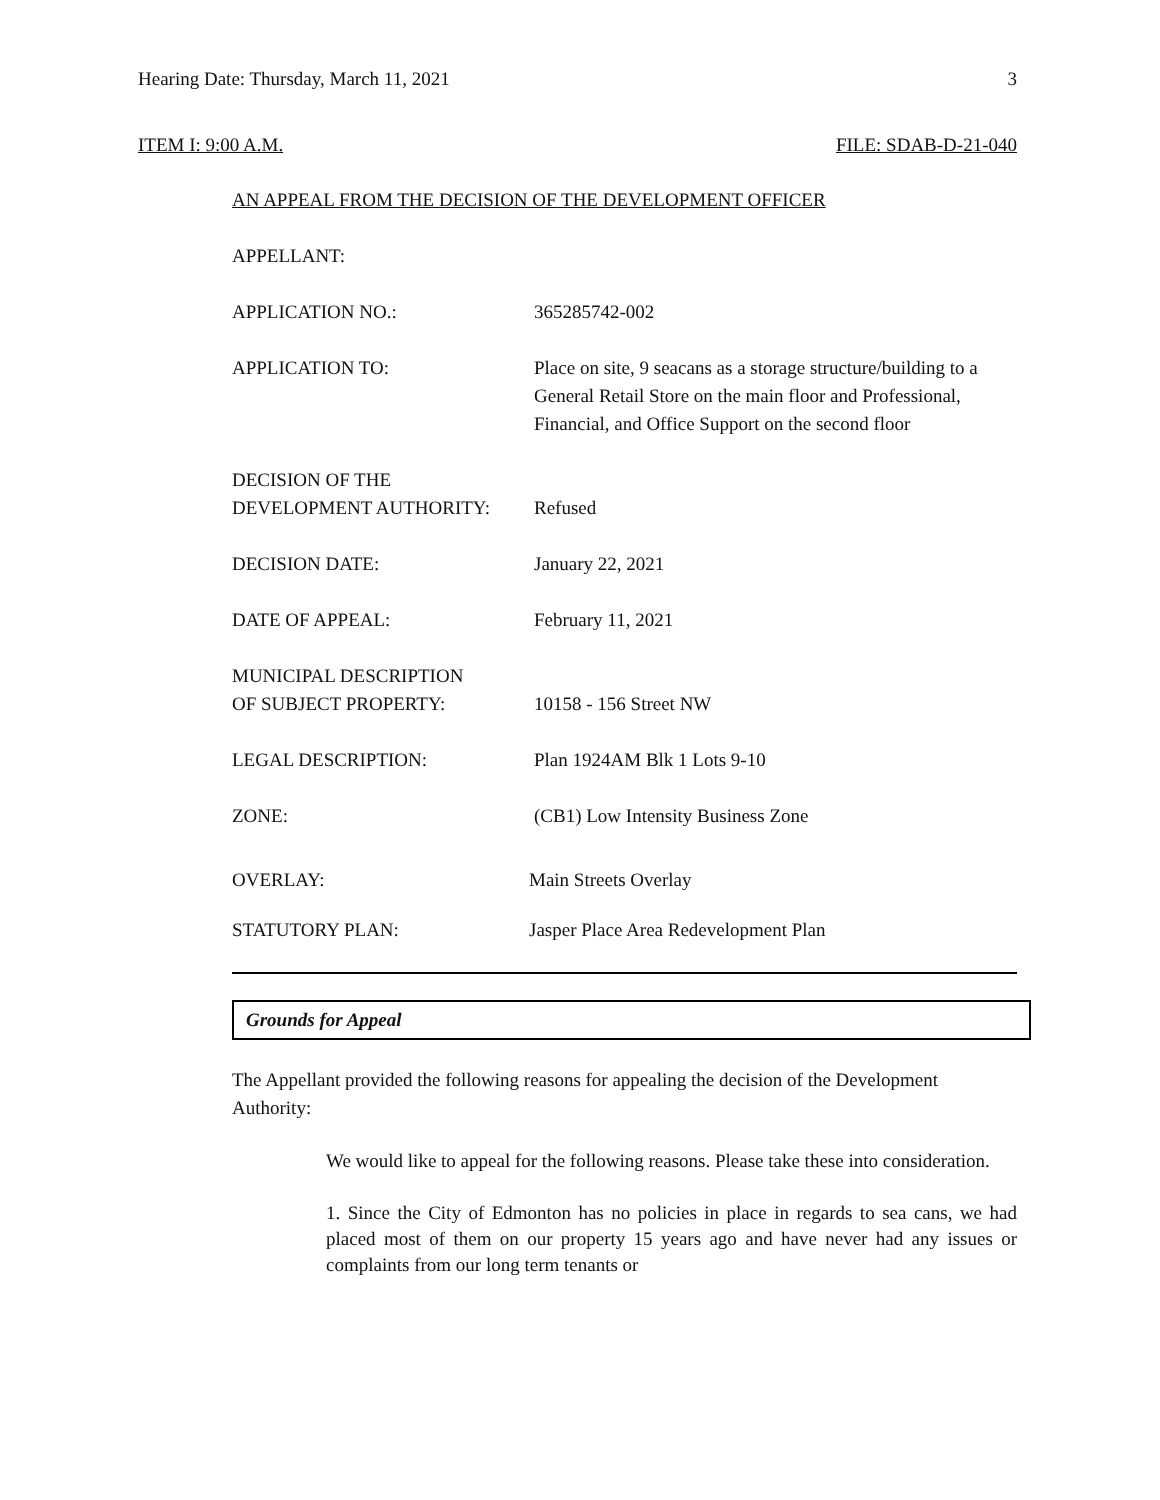Hearing Date: Thursday, March 11, 2021 3
ITEM I: 9:00 A.M. FILE: SDAB-D-21-040
AN APPEAL FROM THE DECISION OF THE DEVELOPMENT OFFICER
APPELLANT:
APPLICATION NO.: 365285742-002
APPLICATION TO: Place on site, 9 seacans as a storage structure/building to a General Retail Store on the main floor and Professional, Financial, and Office Support on the second floor
DECISION OF THE
DEVELOPMENT AUTHORITY:
Refused
DECISION DATE: January 22, 2021
DATE OF APPEAL: February 11, 2021
MUNICIPAL DESCRIPTION
OF SUBJECT PROPERTY:
10158 - 156 Street NW
LEGAL DESCRIPTION: Plan 1924AM Blk 1 Lots 9-10
ZONE: (CB1) Low Intensity Business Zone
OVERLAY: Main Streets Overlay
STATUTORY PLAN: Jasper Place Area Redevelopment Plan
Grounds for Appeal
The Appellant provided the following reasons for appealing the decision of the Development Authority:
We would like to appeal for the following reasons. Please take these into consideration.
1. Since the City of Edmonton has no policies in place in regards to sea cans, we had placed most of them on our property 15 years ago and have never had any issues or complaints from our long term tenants or